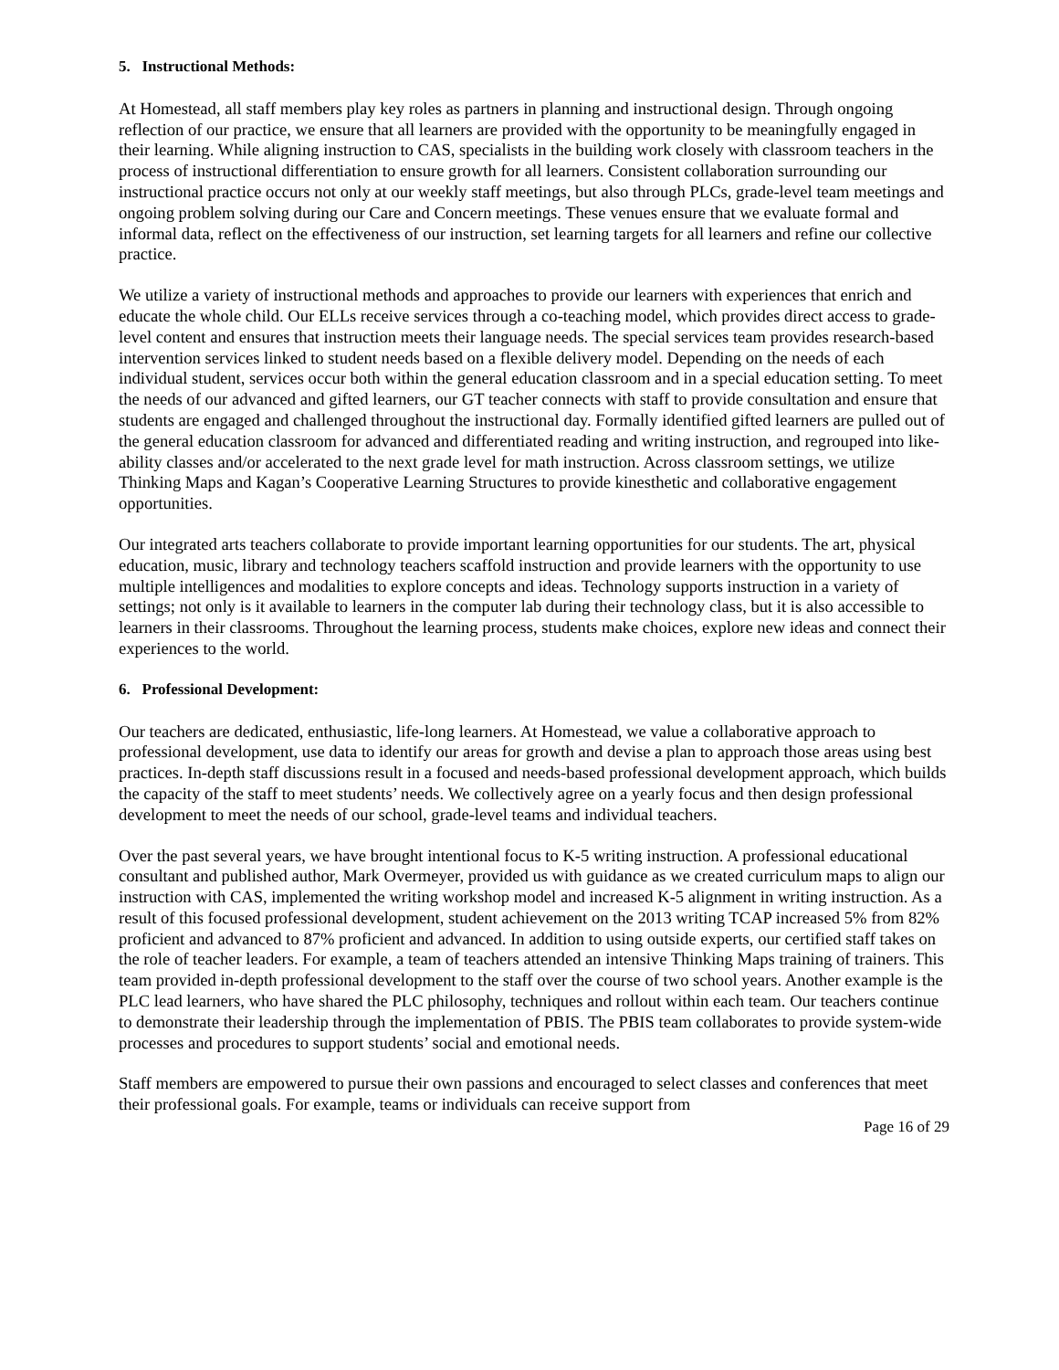5. Instructional Methods:
At Homestead, all staff members play key roles as partners in planning and instructional design. Through ongoing reflection of our practice, we ensure that all learners are provided with the opportunity to be meaningfully engaged in their learning. While aligning instruction to CAS, specialists in the building work closely with classroom teachers in the process of instructional differentiation to ensure growth for all learners. Consistent collaboration surrounding our instructional practice occurs not only at our weekly staff meetings, but also through PLCs, grade-level team meetings and ongoing problem solving during our Care and Concern meetings. These venues ensure that we evaluate formal and informal data, reflect on the effectiveness of our instruction, set learning targets for all learners and refine our collective practice.
We utilize a variety of instructional methods and approaches to provide our learners with experiences that enrich and educate the whole child. Our ELLs receive services through a co-teaching model, which provides direct access to grade-level content and ensures that instruction meets their language needs. The special services team provides research-based intervention services linked to student needs based on a flexible delivery model. Depending on the needs of each individual student, services occur both within the general education classroom and in a special education setting. To meet the needs of our advanced and gifted learners, our GT teacher connects with staff to provide consultation and ensure that students are engaged and challenged throughout the instructional day. Formally identified gifted learners are pulled out of the general education classroom for advanced and differentiated reading and writing instruction, and regrouped into like-ability classes and/or accelerated to the next grade level for math instruction. Across classroom settings, we utilize Thinking Maps and Kagan’s Cooperative Learning Structures to provide kinesthetic and collaborative engagement opportunities.
Our integrated arts teachers collaborate to provide important learning opportunities for our students. The art, physical education, music, library and technology teachers scaffold instruction and provide learners with the opportunity to use multiple intelligences and modalities to explore concepts and ideas. Technology supports instruction in a variety of settings; not only is it available to learners in the computer lab during their technology class, but it is also accessible to learners in their classrooms. Throughout the learning process, students make choices, explore new ideas and connect their experiences to the world.
6. Professional Development:
Our teachers are dedicated, enthusiastic, life-long learners. At Homestead, we value a collaborative approach to professional development, use data to identify our areas for growth and devise a plan to approach those areas using best practices. In-depth staff discussions result in a focused and needs-based professional development approach, which builds the capacity of the staff to meet students’ needs. We collectively agree on a yearly focus and then design professional development to meet the needs of our school, grade-level teams and individual teachers.
Over the past several years, we have brought intentional focus to K-5 writing instruction. A professional educational consultant and published author, Mark Overmeyer, provided us with guidance as we created curriculum maps to align our instruction with CAS, implemented the writing workshop model and increased K-5 alignment in writing instruction. As a result of this focused professional development, student achievement on the 2013 writing TCAP increased 5% from 82% proficient and advanced to 87% proficient and advanced. In addition to using outside experts, our certified staff takes on the role of teacher leaders. For example, a team of teachers attended an intensive Thinking Maps training of trainers. This team provided in-depth professional development to the staff over the course of two school years. Another example is the PLC lead learners, who have shared the PLC philosophy, techniques and rollout within each team. Our teachers continue to demonstrate their leadership through the implementation of PBIS. The PBIS team collaborates to provide system-wide processes and procedures to support students’ social and emotional needs.
Staff members are empowered to pursue their own passions and encouraged to select classes and conferences that meet their professional goals. For example, teams or individuals can receive support from
Page 16 of 29